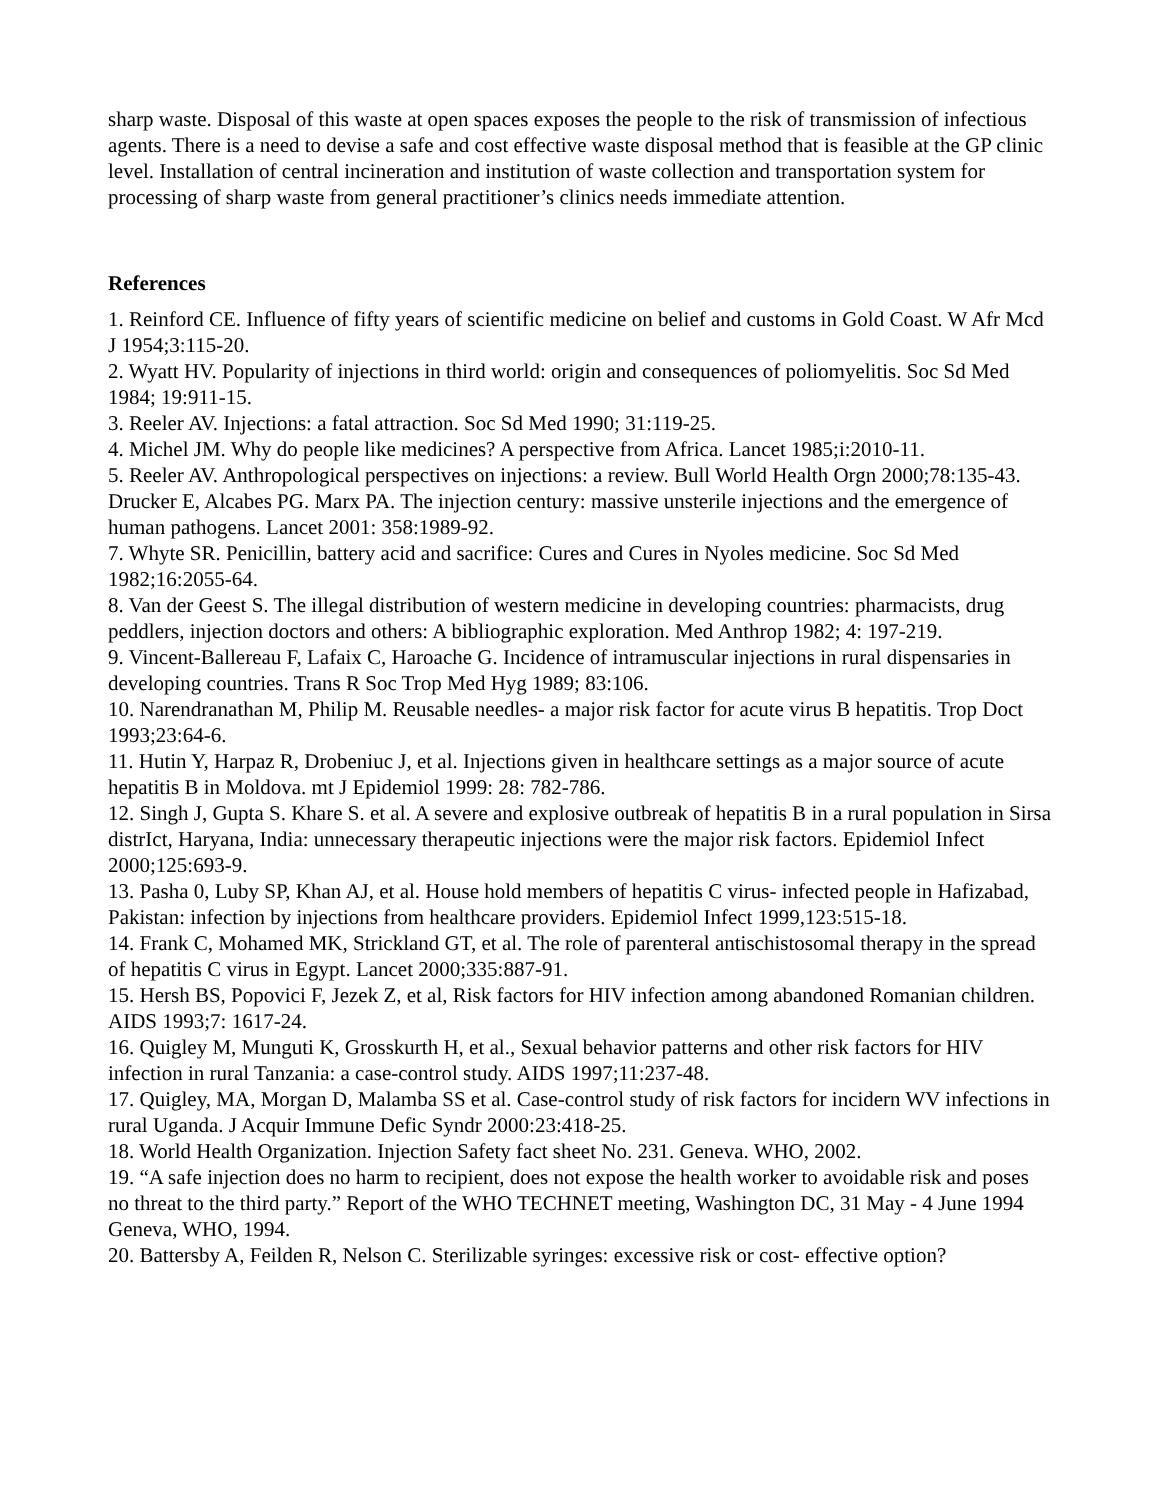sharp waste. Disposal of this waste at open spaces exposes the people to the risk of transmission of infectious agents. There is a need to devise a safe and cost effective waste disposal method that is feasible at the GP clinic level. Installation of central incineration and institution of waste collection and transportation system for processing of sharp waste from general practitioner’s clinics needs immediate attention.
References
1. Reinford CE. Influence of fifty years of scientific medicine on belief and customs in Gold Coast. W Afr Mcd J 1954;3:115-20.
2. Wyatt HV. Popularity of injections in third world: origin and consequences of poliomyelitis. Soc Sd Med 1984; 19:911-15.
3. Reeler AV. Injections: a fatal attraction. Soc Sd Med 1990; 31:119-25.
4. Michel JM. Why do people like medicines? A perspective from Africa. Lancet 1985;i:2010-11.
5. Reeler AV. Anthropological perspectives on injections: a review. Bull World Health Orgn 2000;78:135-43.
Drucker E, Alcabes PG. Marx PA. The injection century: massive unsterile injections and the emergence of human pathogens. Lancet 2001: 358:1989-92.
7. Whyte SR. Penicillin, battery acid and sacrifice: Cures and Cures in Nyoles medicine. Soc Sd Med 1982;16:2055-64.
8. Van der Geest S. The illegal distribution of western medicine in developing countries: pharmacists, drug peddlers, injection doctors and others: A bibliographic exploration. Med Anthrop 1982; 4: 197-219.
9. Vincent-Ballereau F, Lafaix C, Haroache G. Incidence of intramuscular injections in rural dispensaries in developing countries. Trans R Soc Trop Med Hyg 1989; 83:106.
10. Narendranathan M, Philip M. Reusable needles- a major risk factor for acute virus B hepatitis. Trop Doct 1993;23:64-6.
11. Hutin Y, Harpaz R, Drobeniuc J, et al. Injections given in healthcare settings as a major source of acute hepatitis B in Moldova. mt J Epidemiol 1999: 28: 782-786.
12. Singh J, Gupta S. Khare S. et al. A severe and explosive outbreak of hepatitis B in a rural population in Sirsa distrIct, Haryana, India: unnecessary therapeutic injections were the major risk factors. Epidemiol Infect 2000;125:693-9.
13. Pasha 0, Luby SP, Khan AJ, et al. House hold members of hepatitis C virus- infected people in Hafizabad, Pakistan: infection by injections from healthcare providers. Epidemiol Infect 1999,123:515-18.
14. Frank C, Mohamed MK, Strickland GT, et al. The role of parenteral antischistosomal therapy in the spread of hepatitis C virus in Egypt. Lancet 2000;335:887-91.
15. Hersh BS, Popovici F, Jezek Z, et al, Risk factors for HIV infection among abandoned Romanian children. AIDS 1993;7: 1617-24.
16. Quigley M, Munguti K, Grosskurth H, et al., Sexual behavior patterns and other risk factors for HIV infection in rural Tanzania: a case-control study. AIDS 1997;11:237-48.
17. Quigley, MA, Morgan D, Malamba SS et al. Case-control study of risk factors for incidern WV infections in rural Uganda. J Acquir Immune Defic Syndr 2000:23:418-25.
18. World Health Organization. Injection Safety fact sheet No. 231. Geneva. WHO, 2002.
19. “A safe injection does no harm to recipient, does not expose the health worker to avoidable risk and poses no threat to the third party.” Report of the WHO TECHNET meeting, Washington DC, 31 May - 4 June 1994 Geneva, WHO, 1994.
20. Battersby A, Feilden R, Nelson C. Sterilizable syringes: excessive risk or cost- effective option?